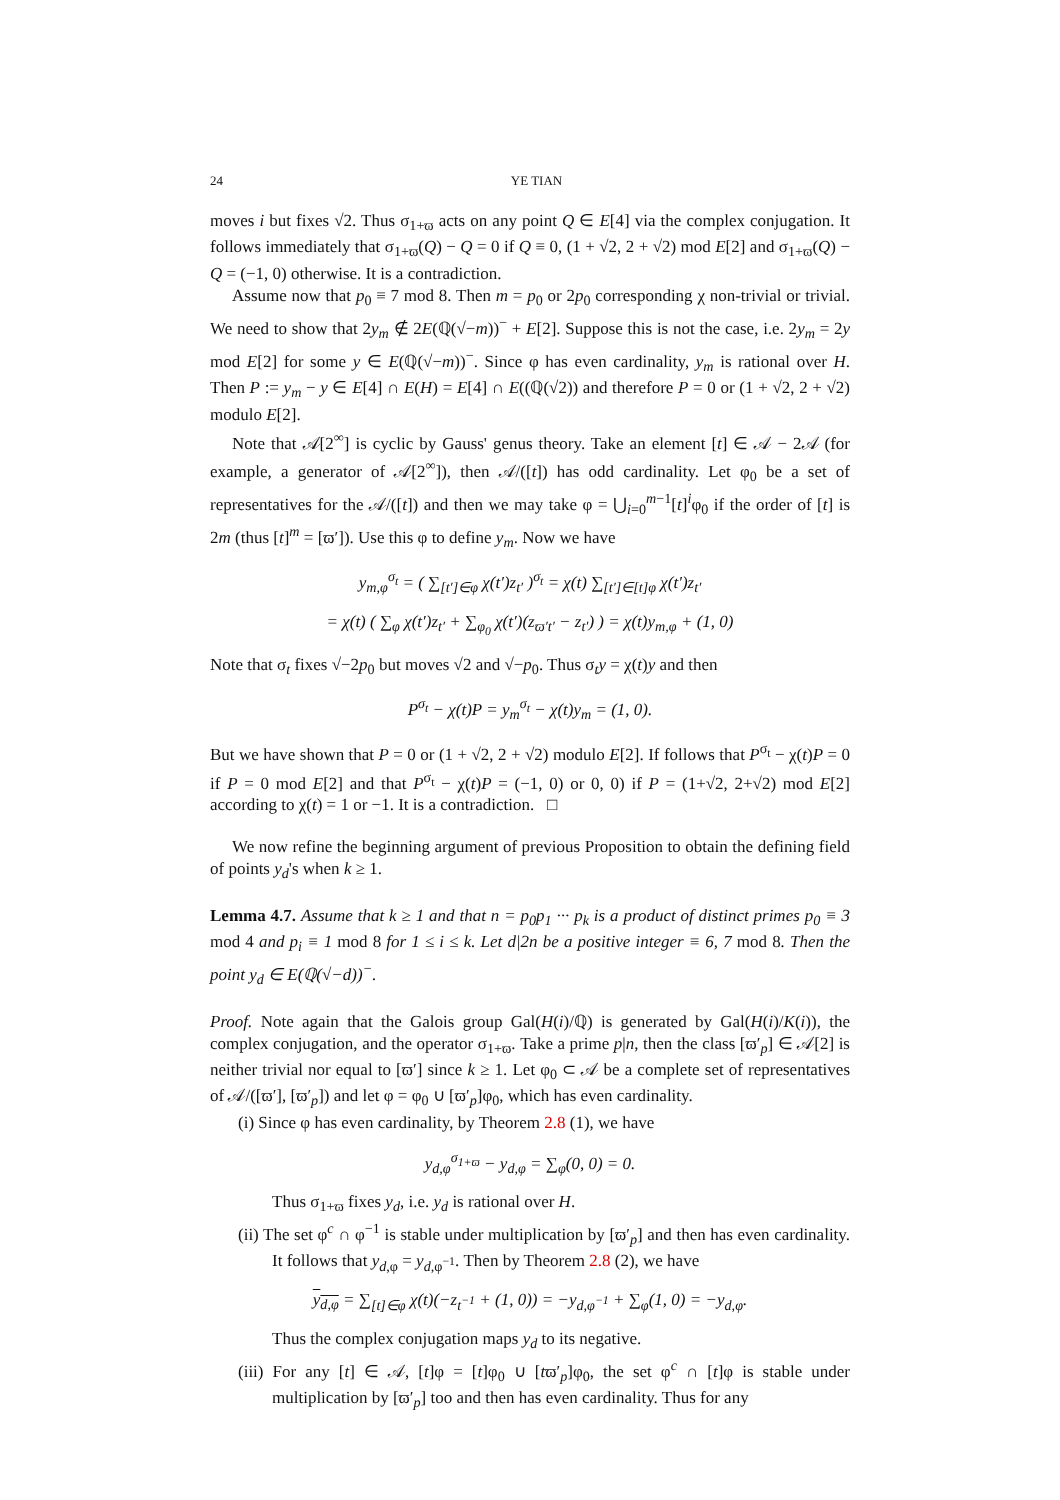24 YE TIAN
moves i but fixes √2. Thus σ<sub>1+ϖ</sub> acts on any point Q ∈ E[4] via the complex conjugation. It follows immediately that σ<sub>1+ϖ</sub>(Q) − Q = 0 if Q ≡ 0, (1 + √2, 2 + √2) mod E[2] and σ<sub>1+ϖ</sub>(Q) − Q = (−1, 0) otherwise. It is a contradiction.
Assume now that p<sub>0</sub> ≡ 7 mod 8. Then m = p<sub>0</sub> or 2p<sub>0</sub> corresponding χ non-trivial or trivial. We need to show that 2y<sub>m</sub> ∉ 2E(ℚ(√−m))<sup>−</sup> + E[2]. Suppose this is not the case, i.e. 2y<sub>m</sub> = 2y mod E[2] for some y ∈ E(ℚ(√−m))<sup>−</sup>. Since φ has even cardinality, y<sub>m</sub> is rational over H. Then P := y<sub>m</sub> − y ∈ E[4] ∩ E(H) = E[4] ∩ E((ℚ(√2)) and therefore P = 0 or (1 + √2, 2 + √2) modulo E[2].
Note that 𝒜[2<sup>∞</sup>] is cyclic by Gauss' genus theory. Take an element [t] ∈ 𝒜 − 2𝒜 (for example, a generator of 𝒜[2<sup>∞</sup>]), then 𝒜/([t]) has odd cardinality. Let φ<sub>0</sub> be a set of representatives for the 𝒜/([t]) and then we may take φ = ⋃<sub>i=0</sub><sup>m−1</sup>[t]<sup>i</sup>φ<sub>0</sub> if the order of [t] is 2m (thus [t]<sup>m</sup> = [ϖ′]). Use this φ to define y<sub>m</sub>. Now we have
y<sub>m,φ</sub><sup>σ<sub>t</sub></sup> = ( ∑<sub>[t′]∈φ</sub> χ(t′)z<sub>t′</sub> )<sup>σ<sub>t</sub></sup> = χ(t) ∑<sub>[t′]∈[t]φ</sub> χ(t′)z<sub>t′</sub>
= χ(t) ( ∑<sub>φ</sub> χ(t′)z<sub>t′</sub> + ∑<sub>φ<sub>0</sub></sub> χ(t′)(z<sub>ϖ′t′</sub> − z<sub>t′</sub>) ) = χ(t)y<sub>m,φ</sub> + (1, 0)
Note that σ<sub>t</sub> fixes √−2p<sub>0</sub> but moves √2 and √−p<sub>0</sub>. Thus σ<sub>t</sub>y = χ(t)y and then
P<sup>σ<sub>t</sub></sup> − χ(t)P = y<sub>m</sub><sup>σ<sub>t</sub></sup> − χ(t)y<sub>m</sub> = (1, 0).
But we have shown that P = 0 or (1 + √2, 2 + √2) modulo E[2]. If follows that P<sup>σ<sub>t</sub></sup> − χ(t)P = 0 if P = 0 mod E[2] and that P<sup>σ<sub>t</sub></sup> − χ(t)P = (−1, 0) or 0, 0) if P = (1+√2, 2+√2) mod E[2] according to χ(t) = 1 or −1. It is a contradiction. □
We now refine the beginning argument of previous Proposition to obtain the defining field of points y<sub>d</sub>'s when k ≥ 1.
Lemma 4.7. Assume that k ≥ 1 and that n = p<sub>0</sub>p<sub>1</sub> ··· p<sub>k</sub> is a product of distinct primes p<sub>0</sub> ≡ 3 mod 4 and p<sub>i</sub> ≡ 1 mod 8 for 1 ≤ i ≤ k. Let d|2n be a positive integer ≡ 6, 7 mod 8. Then the point y<sub>d</sub> ∈ E(ℚ(√−d))<sup>−</sup>.
Proof. Note again that the Galois group Gal(H(i)/ℚ) is generated by Gal(H(i)/K(i)), the complex conjugation, and the operator σ<sub>1+ϖ</sub>. Take a prime p|n, then the class [ϖ′<sub>p</sub>] ∈ 𝒜[2] is neither trivial nor equal to [ϖ′] since k ≥ 1. Let φ<sub>0</sub> ⊂ 𝒜 be a complete set of representatives of 𝒜/([ϖ′], [ϖ′<sub>p</sub>]) and let φ = φ<sub>0</sub> ∪ [ϖ′<sub>p</sub>]φ<sub>0</sub>, which has even cardinality.
(i) Since φ has even cardinality, by Theorem 2.8 (1), we have
y<sub>d,φ</sub><sup>σ<sub>1+ϖ</sub></sup> − y<sub>d,φ</sub> = ∑<sub>φ</sub>(0, 0) = 0.
Thus σ<sub>1+ϖ</sub> fixes y<sub>d</sub>, i.e. y<sub>d</sub> is rational over H.
(ii) The set φ<sup>c</sup> ∩ φ<sup>−1</sup> is stable under multiplication by [ϖ′<sub>p</sub>] and then has even cardinality. It follows that y<sub>d,φ</sub> = y<sub>d,φ<sup>−1</sup></sub>. Then by Theorem 2.8 (2), we have
y<sub>d,φ</sub> = ∑<sub>[t]∈φ</sub> χ(t)(−z<sub>t<sup>−1</sup></sub> + (1, 0)) = −y<sub>d,φ<sup>−1</sup></sub> + ∑<sub>φ</sub>(1, 0) = −y<sub>d,φ</sub>.
Thus the complex conjugation maps y<sub>d</sub> to its negative.
(iii) For any [t] ∈ 𝒜, [t]φ = [t]φ<sub>0</sub> ∪ [tϖ′<sub>p</sub>]φ<sub>0</sub>, the set φ<sup>c</sup> ∩ [t]φ is stable under multiplication by [ϖ′<sub>p</sub>] too and then has even cardinality. Thus for any